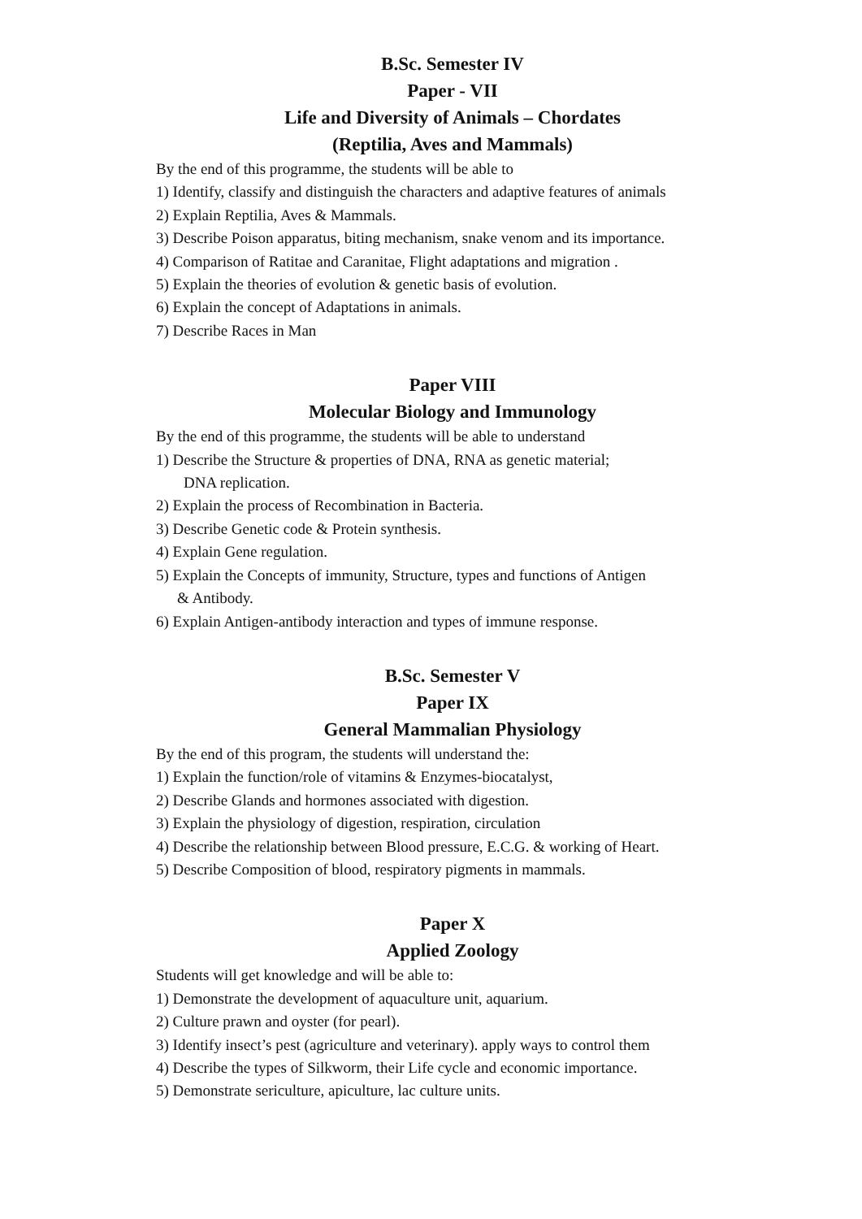B.Sc. Semester IV
Paper - VII
Life and Diversity of Animals – Chordates
(Reptilia, Aves and Mammals)
By the end of this programme, the students will be able to
1) Identify, classify and distinguish the characters and adaptive features of animals
2) Explain Reptilia, Aves & Mammals.
3) Describe Poison apparatus, biting mechanism, snake venom and its importance.
4) Comparison of Ratitae and Caranitae, Flight adaptations and migration .
5) Explain the theories of evolution & genetic basis of evolution.
6) Explain the concept of Adaptations in animals.
7) Describe Races in Man
Paper VIII
Molecular Biology and Immunology
By the end of this programme, the students will be able to understand
1) Describe the Structure & properties of DNA, RNA as genetic material;
DNA replication.
2) Explain the process of Recombination in Bacteria.
3) Describe Genetic code & Protein synthesis.
4) Explain Gene regulation.
5) Explain the Concepts of immunity, Structure, types and functions of Antigen
& Antibody.
6) Explain Antigen-antibody interaction and types of immune response.
B.Sc. Semester V
Paper IX
General Mammalian Physiology
By the end of this program, the students will understand the:
1) Explain the function/role of vitamins & Enzymes-biocatalyst,
2) Describe Glands and hormones associated with digestion.
3) Explain the physiology of digestion, respiration, circulation
4) Describe the relationship between Blood pressure, E.C.G. & working of Heart.
5) Describe Composition of blood, respiratory pigments in mammals.
Paper X
Applied Zoology
Students will get knowledge and will be able to:
1) Demonstrate the development of aquaculture unit, aquarium.
2) Culture prawn and oyster (for pearl).
3) Identify insect’s pest (agriculture and veterinary). apply ways to control them
4) Describe the types of Silkworm, their Life cycle and economic importance.
5) Demonstrate sericulture, apiculture, lac culture units.